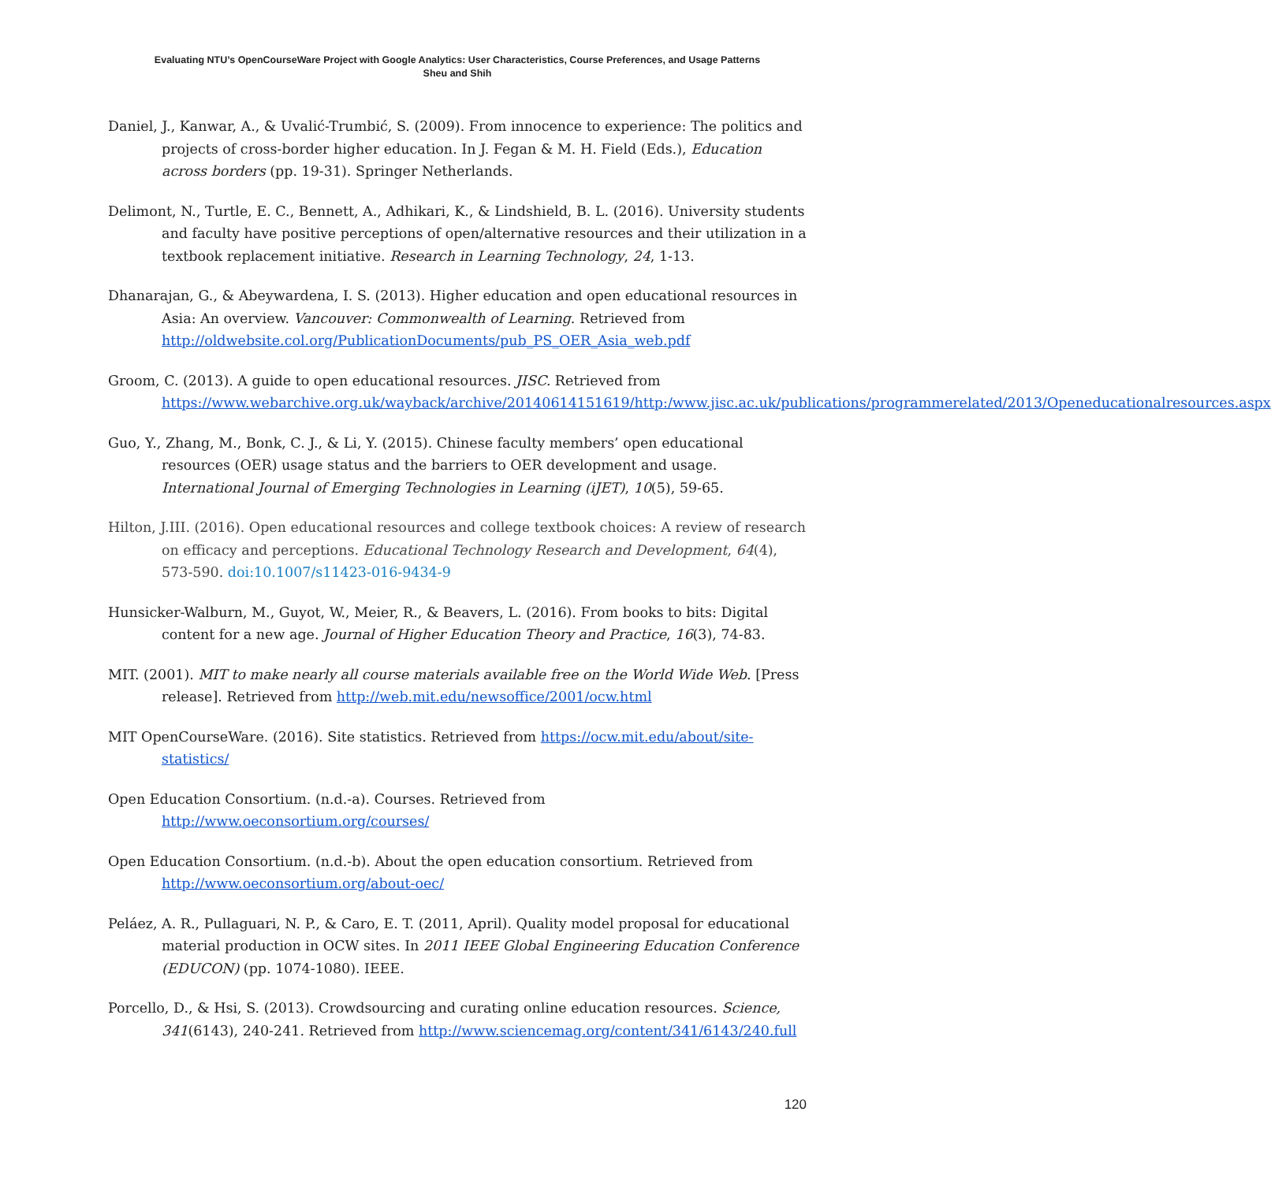Evaluating NTU’s OpenCourseWare Project with Google Analytics: User Characteristics, Course Preferences, and Usage Patterns
Sheu and Shih
Daniel, J., Kanwar, A., & Uvalić-Trumbić, S. (2009). From innocence to experience: The politics and projects of cross-border higher education. In J. Fegan & M. H. Field (Eds.), Education across borders (pp. 19-31). Springer Netherlands.
Delimont, N., Turtle, E. C., Bennett, A., Adhikari, K., & Lindshield, B. L. (2016). University students and faculty have positive perceptions of open/alternative resources and their utilization in a textbook replacement initiative. Research in Learning Technology, 24, 1-13.
Dhanarajan, G., & Abeywardena, I. S. (2013). Higher education and open educational resources in Asia: An overview. Vancouver: Commonwealth of Learning. Retrieved from http://oldwebsite.col.org/PublicationDocuments/pub_PS_OER_Asia_web.pdf
Groom, C. (2013). A guide to open educational resources. JISC. Retrieved from https://www.webarchive.org.uk/wayback/archive/20140614151619/http:/www.jisc.ac.uk/publications/programmerelated/2013/Openeducationalresources.aspx
Guo, Y., Zhang, M., Bonk, C. J., & Li, Y. (2015). Chinese faculty members’ open educational resources (OER) usage status and the barriers to OER development and usage. International Journal of Emerging Technologies in Learning (iJET), 10(5), 59-65.
Hilton, J.III. (2016). Open educational resources and college textbook choices: A review of research on efficacy and perceptions. Educational Technology Research and Development, 64(4), 573-590. doi:10.1007/s11423-016-9434-9
Hunsicker-Walburn, M., Guyot, W., Meier, R., & Beavers, L. (2016). From books to bits: Digital content for a new age. Journal of Higher Education Theory and Practice, 16(3), 74-83.
MIT. (2001). MIT to make nearly all course materials available free on the World Wide Web. [Press release]. Retrieved from http://web.mit.edu/newsoffice/2001/ocw.html
MIT OpenCourseWare. (2016). Site statistics. Retrieved from https://ocw.mit.edu/about/site-statistics/
Open Education Consortium. (n.d.-a). Courses. Retrieved from http://www.oeconsortium.org/courses/
Open Education Consortium. (n.d.-b). About the open education consortium. Retrieved from http://www.oeconsortium.org/about-oec/
Peláez, A. R., Pullaguari, N. P., & Caro, E. T. (2011, April). Quality model proposal for educational material production in OCW sites. In 2011 IEEE Global Engineering Education Conference (EDUCON) (pp. 1074-1080). IEEE.
Porcello, D., & Hsi, S. (2013). Crowdsourcing and curating online education resources. Science, 341(6143), 240-241. Retrieved from http://www.sciencemag.org/content/341/6143/240.full
120